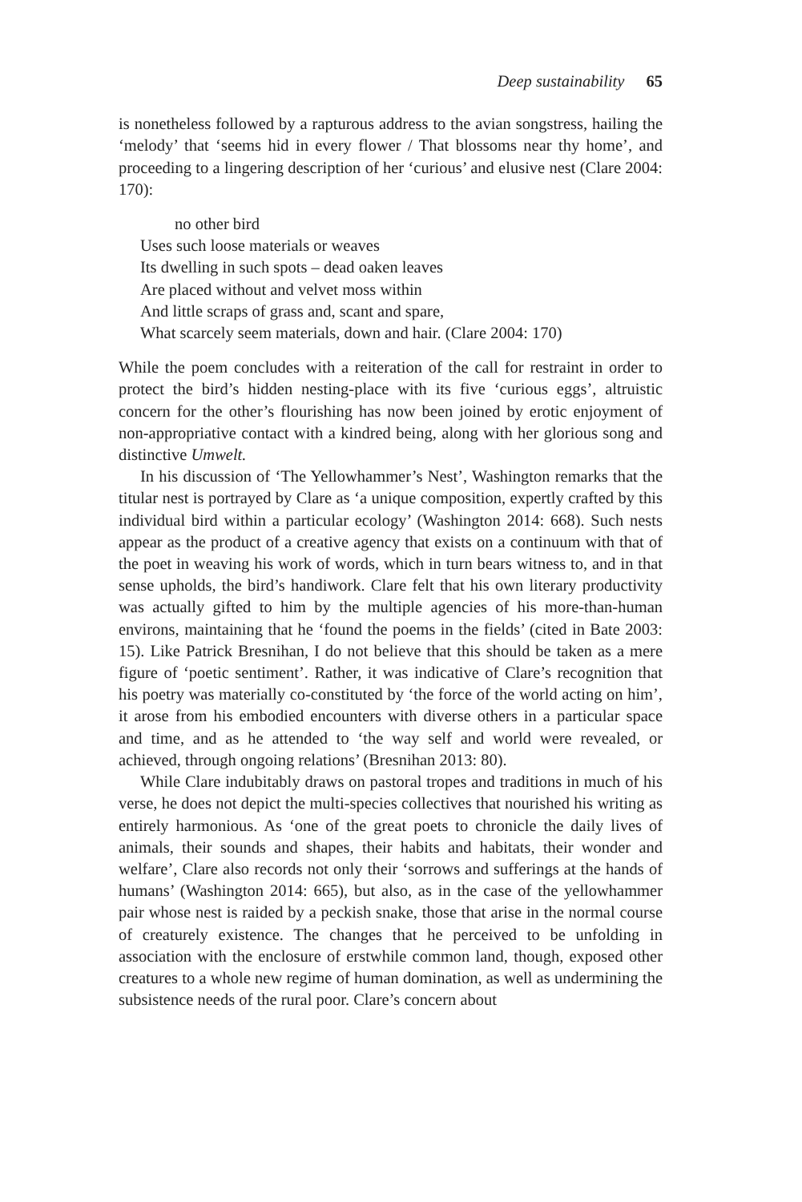Deep sustainability 65
is nonetheless followed by a rapturous address to the avian songstress, hailing the ‘melody’ that ‘seems hid in every flower / That blossoms near thy home’, and proceeding to a lingering description of her ‘curious’ and elusive nest (Clare 2004: 170):
no other bird
Uses such loose materials or weaves
Its dwelling in such spots – dead oaken leaves
Are placed without and velvet moss within
And little scraps of grass and, scant and spare,
What scarcely seem materials, down and hair. (Clare 2004: 170)
While the poem concludes with a reiteration of the call for restraint in order to protect the bird’s hidden nesting-place with its five ‘curious eggs’, altruistic concern for the other’s flourishing has now been joined by erotic enjoyment of non-appropriative contact with a kindred being, along with her glorious song and distinctive Umwelt.
In his discussion of ‘The Yellowhammer’s Nest’, Washington remarks that the titular nest is portrayed by Clare as ‘a unique composition, expertly crafted by this individual bird within a particular ecology’ (Washington 2014: 668). Such nests appear as the product of a creative agency that exists on a continuum with that of the poet in weaving his work of words, which in turn bears witness to, and in that sense upholds, the bird’s handiwork. Clare felt that his own literary productivity was actually gifted to him by the multiple agencies of his more-than-human environs, maintaining that he ‘found the poems in the fields’ (cited in Bate 2003: 15). Like Patrick Bresnihan, I do not believe that this should be taken as a mere figure of ‘poetic sentiment’. Rather, it was indicative of Clare’s recognition that his poetry was materially co-constituted by ‘the force of the world acting on him’, it arose from his embodied encounters with diverse others in a particular space and time, and as he attended to ‘the way self and world were revealed, or achieved, through ongoing relations’ (Bresnihan 2013: 80).
While Clare indubitably draws on pastoral tropes and traditions in much of his verse, he does not depict the multi-species collectives that nourished his writing as entirely harmonious. As ‘one of the great poets to chronicle the daily lives of animals, their sounds and shapes, their habits and habitats, their wonder and welfare’, Clare also records not only their ‘sorrows and sufferings at the hands of humans’ (Washington 2014: 665), but also, as in the case of the yellowhammer pair whose nest is raided by a peckish snake, those that arise in the normal course of creaturely existence. The changes that he perceived to be unfolding in association with the enclosure of erstwhile common land, though, exposed other creatures to a whole new regime of human domination, as well as undermining the subsistence needs of the rural poor. Clare’s concern about